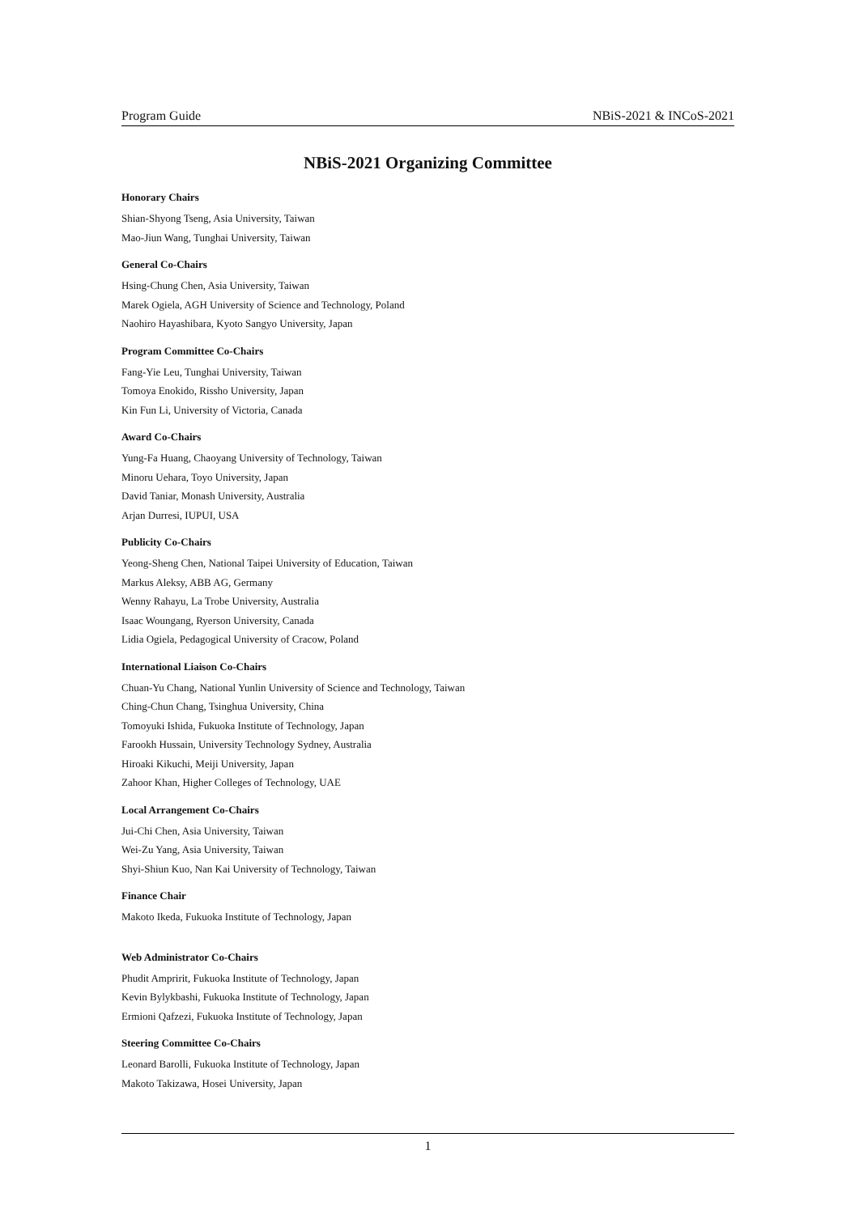Program Guide NBiS-2021 & INCoS-2021
NBiS-2021 Organizing Committee
Honorary Chairs
Shian-Shyong Tseng, Asia University, Taiwan
Mao-Jiun Wang, Tunghai University, Taiwan
General Co-Chairs
Hsing-Chung Chen, Asia University, Taiwan
Marek Ogiela, AGH University of Science and Technology, Poland
Naohiro Hayashibara, Kyoto Sangyo University, Japan
Program Committee Co-Chairs
Fang-Yie Leu, Tunghai University, Taiwan
Tomoya Enokido, Rissho University, Japan
Kin Fun Li, University of Victoria, Canada
Award Co-Chairs
Yung-Fa Huang, Chaoyang University of Technology, Taiwan
Minoru Uehara, Toyo University, Japan
David Taniar, Monash University, Australia
Arjan Durresi, IUPUI, USA
Publicity Co-Chairs
Yeong-Sheng Chen, National Taipei University of Education, Taiwan
Markus Aleksy, ABB AG, Germany
Wenny Rahayu, La Trobe University, Australia
Isaac Woungang, Ryerson University, Canada
Lidia Ogiela, Pedagogical University of Cracow, Poland
International Liaison Co-Chairs
Chuan-Yu Chang, National Yunlin University of Science and Technology, Taiwan
Ching-Chun Chang, Tsinghua University, China
Tomoyuki Ishida, Fukuoka Institute of Technology, Japan
Farookh Hussain, University Technology Sydney, Australia
Hiroaki Kikuchi, Meiji University, Japan
Zahoor Khan, Higher Colleges of Technology, UAE
Local Arrangement Co-Chairs
Jui-Chi Chen, Asia University, Taiwan
Wei-Zu Yang, Asia University, Taiwan
Shyi-Shiun Kuo, Nan Kai University of Technology, Taiwan
Finance Chair
Makoto Ikeda, Fukuoka Institute of Technology, Japan
Web Administrator Co-Chairs
Phudit Ampririt, Fukuoka Institute of Technology, Japan
Kevin Bylykbashi, Fukuoka Institute of Technology, Japan
Ermioni Qafzezi, Fukuoka Institute of Technology, Japan
Steering Committee Co-Chairs
Leonard Barolli, Fukuoka Institute of Technology, Japan
Makoto Takizawa, Hosei University, Japan
1